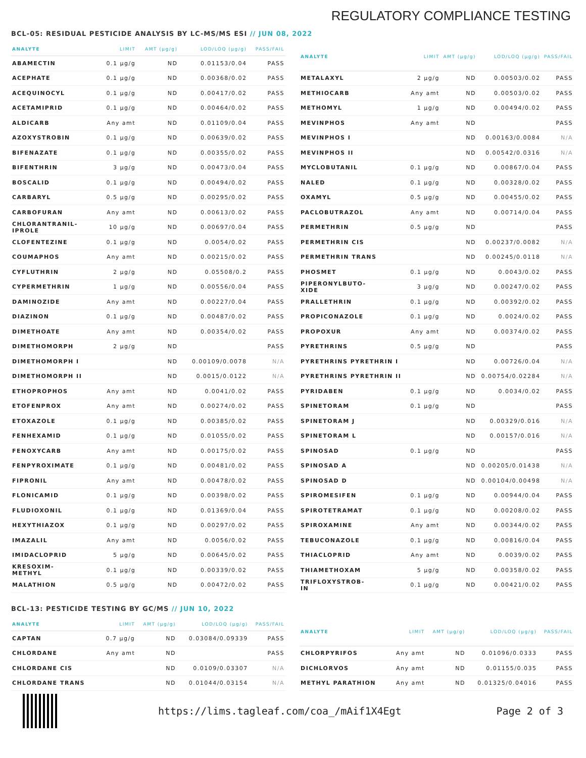REGULATORY COMPLIANCE TESTING
BCL-05: RESIDUAL PESTICIDE ANALYSIS BY LC-MS/MS ESI // JUN 08, 2022
| ANALYTE | LIMIT | AMT (µg/g) | LOD/LOQ (µg/g) | PASS/FAIL |
| --- | --- | --- | --- | --- |
| ABAMECTIN | 0.1 µg/g | ND | 0.01153/0.04 | PASS |
| ACEPHATE | 0.1 µg/g | ND | 0.00368/0.02 | PASS |
| ACEQUINOCYL | 0.1 µg/g | ND | 0.00417/0.02 | PASS |
| ACETAMIPRID | 0.1 µg/g | ND | 0.00464/0.02 | PASS |
| ALDICARB | Any amt | ND | 0.01109/0.04 | PASS |
| AZOXYSTROBIN | 0.1 µg/g | ND | 0.00639/0.02 | PASS |
| BIFENAZATE | 0.1 µg/g | ND | 0.00355/0.02 | PASS |
| BIFENTHRIN | 3 µg/g | ND | 0.00473/0.04 | PASS |
| BOSCALID | 0.1 µg/g | ND | 0.00494/0.02 | PASS |
| CARBARYL | 0.5 µg/g | ND | 0.00295/0.02 | PASS |
| CARBOFURAN | Any amt | ND | 0.00613/0.02 | PASS |
| CHLORANTRANIL- IPROLE | 10 µg/g | ND | 0.00697/0.04 | PASS |
| CLOFENTEZINE | 0.1 µg/g | ND | 0.0054/0.02 | PASS |
| COUMAPHOS | Any amt | ND | 0.00215/0.02 | PASS |
| CYFLUTHRIN | 2 µg/g | ND | 0.05508/0.2 | PASS |
| CYPERMETHRIN | 1 µg/g | ND | 0.00556/0.04 | PASS |
| DAMINOZIDE | Any amt | ND | 0.00227/0.04 | PASS |
| DIAZINON | 0.1 µg/g | ND | 0.00487/0.02 | PASS |
| DIMETHOATE | Any amt | ND | 0.00354/0.02 | PASS |
| DIMETHOMORPH | 2 µg/g | ND | | PASS |
| DIMETHOMORPH I | | ND | 0.00109/0.0078 | N/A |
| DIMETHOMORPH II | | ND | 0.0015/0.0122 | N/A |
| ETHOPROPHOS | Any amt | ND | 0.0041/0.02 | PASS |
| ETOFENPROX | Any amt | ND | 0.00274/0.02 | PASS |
| ETOXAZOLE | 0.1 µg/g | ND | 0.00385/0.02 | PASS |
| FENHEXAMID | 0.1 µg/g | ND | 0.01055/0.02 | PASS |
| FENOXYCARB | Any amt | ND | 0.00175/0.02 | PASS |
| FENPYROXIMATE | 0.1 µg/g | ND | 0.00481/0.02 | PASS |
| FIPRONIL | Any amt | ND | 0.00478/0.02 | PASS |
| FLONICAMID | 0.1 µg/g | ND | 0.00398/0.02 | PASS |
| FLUDIOXONIL | 0.1 µg/g | ND | 0.01369/0.04 | PASS |
| HEXYTHIAZOX | 0.1 µg/g | ND | 0.00297/0.02 | PASS |
| IMAZALIL | Any amt | ND | 0.0056/0.02 | PASS |
| IMIDACLOPRID | 5 µg/g | ND | 0.00645/0.02 | PASS |
| KRESOXIM- METHYL | 0.1 µg/g | ND | 0.00339/0.02 | PASS |
| MALATHION | 0.5 µg/g | ND | 0.00472/0.02 | PASS |
| ANALYTE | LIMIT | AMT (µg/g) | LOD/LOQ (µg/g) | PASS/FAIL |
| --- | --- | --- | --- | --- |
| METALAXYL | 2 µg/g | ND | 0.00503/0.02 | PASS |
| METHIOCARB | Any amt | ND | 0.00503/0.02 | PASS |
| METHOMYL | 1 µg/g | ND | 0.00494/0.02 | PASS |
| MEVINPHOS | Any amt | ND | | PASS |
| MEVINPHOS I | | ND | 0.00163/0.0084 | N/A |
| MEVINPHOS II | | ND | 0.00542/0.0316 | N/A |
| MYCLOBUTANIL | 0.1 µg/g | ND | 0.00867/0.04 | PASS |
| NALED | 0.1 µg/g | ND | 0.00328/0.02 | PASS |
| OXAMYL | 0.5 µg/g | ND | 0.00455/0.02 | PASS |
| PACLOBUTRAZOL | Any amt | ND | 0.00714/0.04 | PASS |
| PERMETHRIN | 0.5 µg/g | ND | | PASS |
| PERMETHRIN CIS | | ND | 0.00237/0.0082 | N/A |
| PERMETHRIN TRANS | | ND | 0.00245/0.0118 | N/A |
| PHOSMET | 0.1 µg/g | ND | 0.0043/0.02 | PASS |
| PIPERONYLBUTO- XIDE | 3 µg/g | ND | 0.00247/0.02 | PASS |
| PRALLETHRIN | 0.1 µg/g | ND | 0.00392/0.02 | PASS |
| PROPICONAZOLE | 0.1 µg/g | ND | 0.0024/0.02 | PASS |
| PROPOXUR | Any amt | ND | 0.00374/0.02 | PASS |
| PYRETHRINS | 0.5 µg/g | ND | | PASS |
| PYRETHRINS PYRETHRIN I | | ND | 0.00726/0.04 | N/A |
| PYRETHRINS PYRETHRIN II | | ND | 0.00754/0.02284 | N/A |
| PYRIDABEN | 0.1 µg/g | ND | 0.0034/0.02 | PASS |
| SPINETORAM | 0.1 µg/g | ND | | PASS |
| SPINETORAM J | | ND | 0.00329/0.016 | N/A |
| SPINETORAM L | | ND | 0.00157/0.016 | N/A |
| SPINOSAD | 0.1 µg/g | ND | | PASS |
| SPINOSAD A | | ND | 0.00205/0.01438 | N/A |
| SPINOSAD D | | ND | 0.00104/0.00498 | N/A |
| SPIROMESIFEN | 0.1 µg/g | ND | 0.00944/0.04 | PASS |
| SPIROTETRAMAT | 0.1 µg/g | ND | 0.00208/0.02 | PASS |
| SPIROXAMINE | Any amt | ND | 0.00344/0.02 | PASS |
| TEBUCONAZOLE | 0.1 µg/g | ND | 0.00816/0.04 | PASS |
| THIACLOPRID | Any amt | ND | 0.0039/0.02 | PASS |
| THIAMETHOXAM | 5 µg/g | ND | 0.00358/0.02 | PASS |
| TRIFLOXYSTROB- IN | 0.1 µg/g | ND | 0.00421/0.02 | PASS |
BCL-13: PESTICIDE TESTING BY GC/MS // JUN 10, 2022
| ANALYTE | LIMIT | AMT (µg/g) | LOD/LOQ (µg/g) | PASS/FAIL |
| --- | --- | --- | --- | --- |
| CAPTAN | 0.7 µg/g | ND | 0.03084/0.09339 | PASS |
| CHLORDANE | Any amt | ND | | PASS |
| CHLORDANE CIS | | ND | 0.0109/0.03307 | N/A |
| CHLORDANE TRANS | | ND | 0.01044/0.03154 | N/A |
| ANALYTE | LIMIT | AMT (µg/g) | LOD/LOQ (µg/g) | PASS/FAIL |
| --- | --- | --- | --- | --- |
| CHLORPYRIFOS | Any amt | ND | 0.01096/0.0333 | PASS |
| DICHLORVOS | Any amt | ND | 0.01155/0.035 | PASS |
| METHYL PARATHION | Any amt | ND | 0.01325/0.04016 | PASS |
https://lims.tagleaf.com/coa_/mAif1X4Egt Page 2 of 3